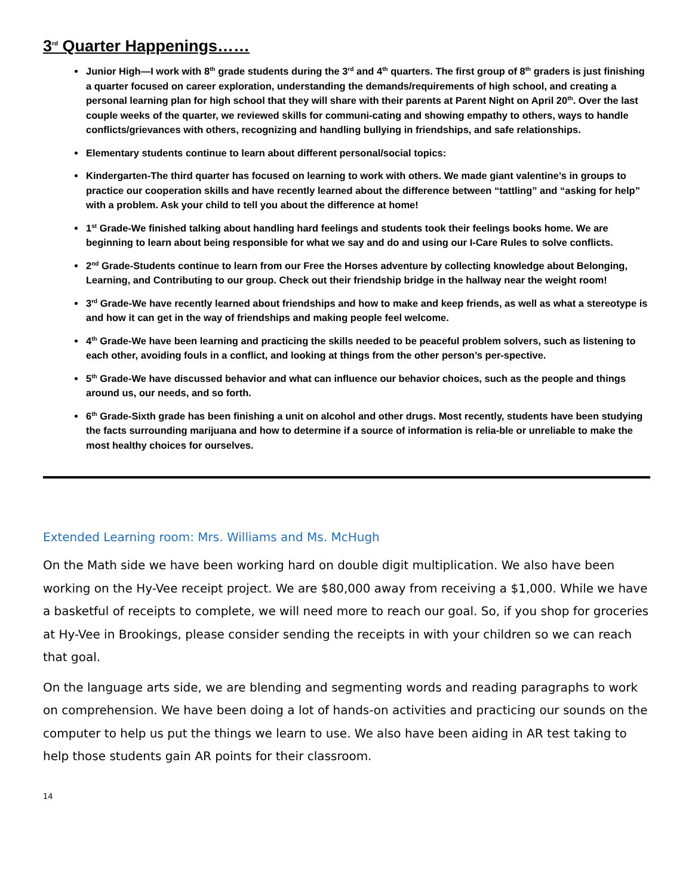3<sup>rd</sup> Quarter Happenings……
Junior High—I work with 8<sup>th</sup> grade students during the 3<sup>rd</sup> and 4<sup>th</sup> quarters. The first group of 8<sup>th</sup> graders is just finishing a quarter focused on career exploration, understanding the demands/requirements of high school, and creating a personal learning plan for high school that they will share with their parents at Parent Night on April 20<sup>th</sup>. Over the last couple weeks of the quarter, we reviewed skills for communi-cating and showing empathy to others, ways to handle conflicts/grievances with others, recognizing and handling bullying in friendships, and safe relationships.
Elementary students continue to learn about different personal/social topics:
Kindergarten-The third quarter has focused on learning to work with others. We made giant valentine’s in groups to practice our cooperation skills and have recently learned about the difference between “tattling” and “asking for help” with a problem. Ask your child to tell you about the difference at home!
1<sup>st</sup> Grade-We finished talking about handling hard feelings and students took their feelings books home. We are beginning to learn about being responsible for what we say and do and using our I-Care Rules to solve conflicts.
2<sup>nd</sup> Grade-Students continue to learn from our Free the Horses adventure by collecting knowledge about Belonging, Learning, and Contributing to our group. Check out their friendship bridge in the hallway near the weight room!
3<sup>rd</sup> Grade-We have recently learned about friendships and how to make and keep friends, as well as what a stereotype is and how it can get in the way of friendships and making people feel welcome.
4<sup>th</sup> Grade-We have been learning and practicing the skills needed to be peaceful problem solvers, such as listening to each other, avoiding fouls in a conflict, and looking at things from the other person’s per-spective.
5<sup>th</sup> Grade-We have discussed behavior and what can influence our behavior choices, such as the people and things around us, our needs, and so forth.
6<sup>th</sup> Grade-Sixth grade has been finishing a unit on alcohol and other drugs. Most recently, students have been studying the facts surrounding marijuana and how to determine if a source of information is relia-ble or unreliable to make the most healthy choices for ourselves.
Extended Learning room: Mrs. Williams and Ms. McHugh
On the Math side we have been working hard on double digit multiplication. We also have been working on the Hy-Vee receipt project. We are $80,000 away from receiving a $1,000. While we have a basketful of receipts to complete, we will need more to reach our goal. So, if you shop for groceries at Hy-Vee in Brookings, please consider sending the receipts in with your children so we can reach that goal.
On the language arts side, we are blending and segmenting words and reading paragraphs to work on comprehension. We have been doing a lot of hands-on activities and practicing our sounds on the computer to help us put the things we learn to use. We also have been aiding in AR test taking to help those students gain AR points for their classroom.
14